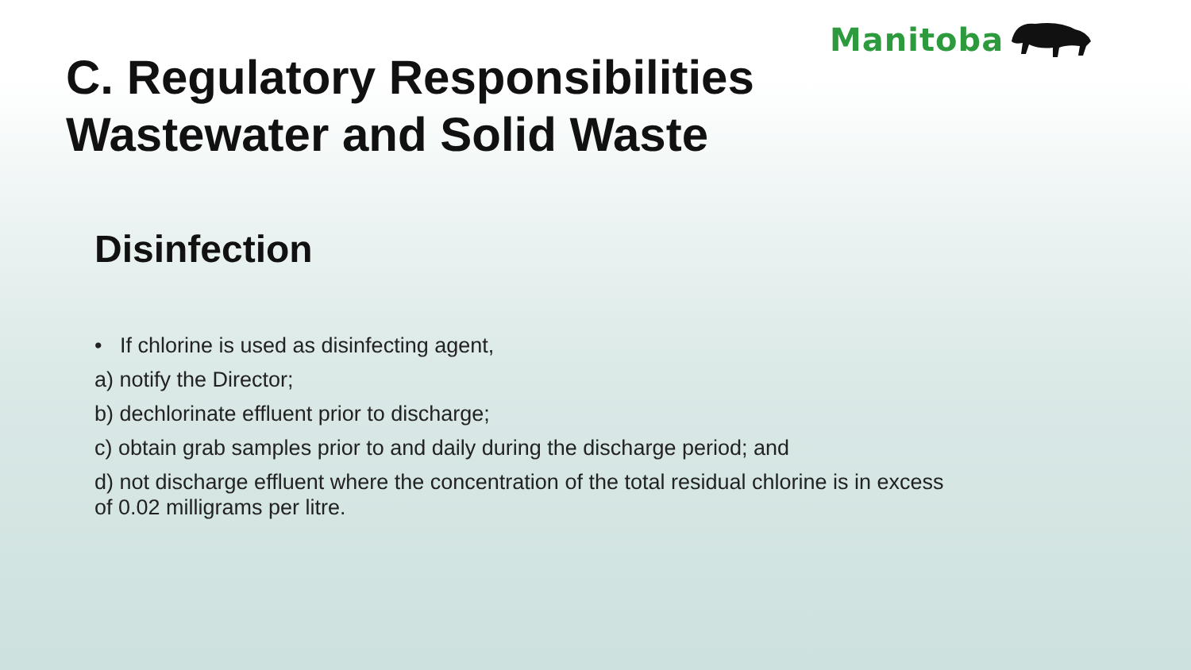Manitoba
C. Regulatory Responsibilities
Wastewater and Solid Waste
Disinfection
• If chlorine is used as disinfecting agent,
a) notify the Director;
b) dechlorinate effluent prior to discharge;
c) obtain grab samples prior to and daily during the discharge period; and
d) not discharge effluent where the concentration of the total residual chlorine is in excess of 0.02 milligrams per litre.